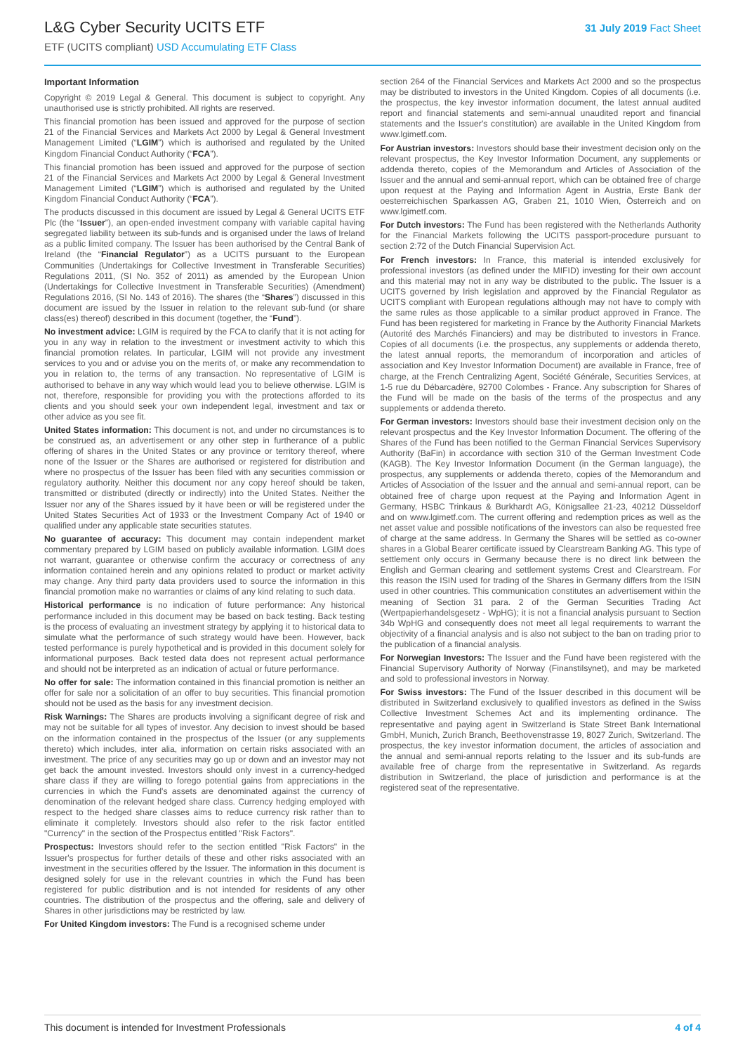L&G Cyber Security UCITS ETF
ETF (UCITS compliant) USD Accumulating ETF Class
31 July 2019 Fact Sheet
Important Information
Copyright © 2019 Legal & General. This document is subject to copyright. Any unauthorised use is strictly prohibited. All rights are reserved.
This financial promotion has been issued and approved for the purpose of section 21 of the Financial Services and Markets Act 2000 by Legal & General Investment Management Limited (“LGIM”) which is authorised and regulated by the United Kingdom Financial Conduct Authority (“FCA”).
This financial promotion has been issued and approved for the purpose of section 21 of the Financial Services and Markets Act 2000 by Legal & General Investment Management Limited (“LGIM”) which is authorised and regulated by the United Kingdom Financial Conduct Authority (“FCA”).
The products discussed in this document are issued by Legal & General UCITS ETF Plc (the “Issuer”), an open-ended investment company with variable capital having segregated liability between its sub-funds and is organised under the laws of Ireland as a public limited company. The Issuer has been authorised by the Central Bank of Ireland (the “Financial Regulator”) as a UCITS pursuant to the European Communities (Undertakings for Collective Investment in Transferable Securities) Regulations 2011, (SI No. 352 of 2011) as amended by the European Union (Undertakings for Collective Investment in Transferable Securities) (Amendment) Regulations 2016, (SI No. 143 of 2016). The shares (the “Shares”) discussed in this document are issued by the Issuer in relation to the relevant sub-fund (or share class(es) thereof) described in this document (together, the “Fund”).
No investment advice: LGIM is required by the FCA to clarify that it is not acting for you in any way in relation to the investment or investment activity to which this financial promotion relates. In particular, LGIM will not provide any investment services to you and or advise you on the merits of, or make any recommendation to you in relation to, the terms of any transaction. No representative of LGIM is authorised to behave in any way which would lead you to believe otherwise. LGIM is not, therefore, responsible for providing you with the protections afforded to its clients and you should seek your own independent legal, investment and tax or other advice as you see fit.
United States information: This document is not, and under no circumstances is to be construed as, an advertisement or any other step in furtherance of a public offering of shares in the United States or any province or territory thereof, where none of the Issuer or the Shares are authorised or registered for distribution and where no prospectus of the Issuer has been filed with any securities commission or regulatory authority. Neither this document nor any copy hereof should be taken, transmitted or distributed (directly or indirectly) into the United States. Neither the Issuer nor any of the Shares issued by it have been or will be registered under the United States Securities Act of 1933 or the Investment Company Act of 1940 or qualified under any applicable state securities statutes.
No guarantee of accuracy: This document may contain independent market commentary prepared by LGIM based on publicly available information. LGIM does not warrant, guarantee or otherwise confirm the accuracy or correctness of any information contained herein and any opinions related to product or market activity may change. Any third party data providers used to source the information in this financial promotion make no warranties or claims of any kind relating to such data.
Historical performance is no indication of future performance: Any historical performance included in this document may be based on back testing. Back testing is the process of evaluating an investment strategy by applying it to historical data to simulate what the performance of such strategy would have been. However, back tested performance is purely hypothetical and is provided in this document solely for informational purposes. Back tested data does not represent actual performance and should not be interpreted as an indication of actual or future performance.
No offer for sale: The information contained in this financial promotion is neither an offer for sale nor a solicitation of an offer to buy securities. This financial promotion should not be used as the basis for any investment decision.
Risk Warnings: The Shares are products involving a significant degree of risk and may not be suitable for all types of investor. Any decision to invest should be based on the information contained in the prospectus of the Issuer (or any supplements thereto) which includes, inter alia, information on certain risks associated with an investment. The price of any securities may go up or down and an investor may not get back the amount invested. Investors should only invest in a currency-hedged share class if they are willing to forego potential gains from appreciations in the currencies in which the Fund's assets are denominated against the currency of denomination of the relevant hedged share class. Currency hedging employed with respect to the hedged share classes aims to reduce currency risk rather than to eliminate it completely. Investors should also refer to the risk factor entitled "Currency" in the section of the Prospectus entitled "Risk Factors".
Prospectus: Investors should refer to the section entitled "Risk Factors" in the Issuer's prospectus for further details of these and other risks associated with an investment in the securities offered by the Issuer. The information in this document is designed solely for use in the relevant countries in which the Fund has been registered for public distribution and is not intended for residents of any other countries. The distribution of the prospectus and the offering, sale and delivery of Shares in other jurisdictions may be restricted by law.
For United Kingdom investors: The Fund is a recognised scheme under
section 264 of the Financial Services and Markets Act 2000 and so the prospectus may be distributed to investors in the United Kingdom. Copies of all documents (i.e. the prospectus, the key investor information document, the latest annual audited report and financial statements and semi-annual unaudited report and financial statements and the Issuer's constitution) are available in the United Kingdom from www.lgimetf.com.
For Austrian investors: Investors should base their investment decision only on the relevant prospectus, the Key Investor Information Document, any supplements or addenda thereto, copies of the Memorandum and Articles of Association of the Issuer and the annual and semi-annual report, which can be obtained free of charge upon request at the Paying and Information Agent in Austria, Erste Bank der oesterreichischen Sparkassen AG, Graben 21, 1010 Wien, Österreich and on www.lgimetf.com.
For Dutch investors: The Fund has been registered with the Netherlands Authority for the Financial Markets following the UCITS passport-procedure pursuant to section 2:72 of the Dutch Financial Supervision Act.
For French investors: In France, this material is intended exclusively for professional investors (as defined under the MIFID) investing for their own account and this material may not in any way be distributed to the public. The Issuer is a UCITS governed by Irish legislation and approved by the Financial Regulator as UCITS compliant with European regulations although may not have to comply with the same rules as those applicable to a similar product approved in France. The Fund has been registered for marketing in France by the Authority Financial Markets (Autorité des Marchés Financiers) and may be distributed to investors in France. Copies of all documents (i.e. the prospectus, any supplements or addenda thereto, the latest annual reports, the memorandum of incorporation and articles of association and Key Investor Information Document) are available in France, free of charge, at the French Centralizing Agent, Société Générale, Securities Services, at 1-5 rue du Débarcadère, 92700 Colombes - France. Any subscription for Shares of the Fund will be made on the basis of the terms of the prospectus and any supplements or addenda thereto.
For German investors: Investors should base their investment decision only on the relevant prospectus and the Key Investor Information Document. The offering of the Shares of the Fund has been notified to the German Financial Services Supervisory Authority (BaFin) in accordance with section 310 of the German Investment Code (KAGB). The Key Investor Information Document (in the German language), the prospectus, any supplements or addenda thereto, copies of the Memorandum and Articles of Association of the Issuer and the annual and semi-annual report, can be obtained free of charge upon request at the Paying and Information Agent in Germany, HSBC Trinkaus & Burkhardt AG, Königsallee 21-23, 40212 Düsseldorf and on www.lgimetf.com. The current offering and redemption prices as well as the net asset value and possible notifications of the investors can also be requested free of charge at the same address. In Germany the Shares will be settled as co-owner shares in a Global Bearer certificate issued by Clearstream Banking AG. This type of settlement only occurs in Germany because there is no direct link between the English and German clearing and settlement systems Crest and Clearstream. For this reason the ISIN used for trading of the Shares in Germany differs from the ISIN used in other countries. This communication constitutes an advertisement within the meaning of Section 31 para. 2 of the German Securities Trading Act (Wertpapierhandelsgesetz - WpHG); it is not a financial analysis pursuant to Section 34b WpHG and consequently does not meet all legal requirements to warrant the objectivity of a financial analysis and is also not subject to the ban on trading prior to the publication of a financial analysis.
For Norwegian Investors: The Issuer and the Fund have been registered with the Financial Supervisory Authority of Norway (Finanstilsynet), and may be marketed and sold to professional investors in Norway.
For Swiss investors: The Fund of the Issuer described in this document will be distributed in Switzerland exclusively to qualified investors as defined in the Swiss Collective Investment Schemes Act and its implementing ordinance. The representative and paying agent in Switzerland is State Street Bank International GmbH, Munich, Zurich Branch, Beethovenstrasse 19, 8027 Zurich, Switzerland. The prospectus, the key investor information document, the articles of association and the annual and semi-annual reports relating to the Issuer and its sub-funds are available free of charge from the representative in Switzerland. As regards distribution in Switzerland, the place of jurisdiction and performance is at the registered seat of the representative.
This document is intended for Investment Professionals 4 of 4